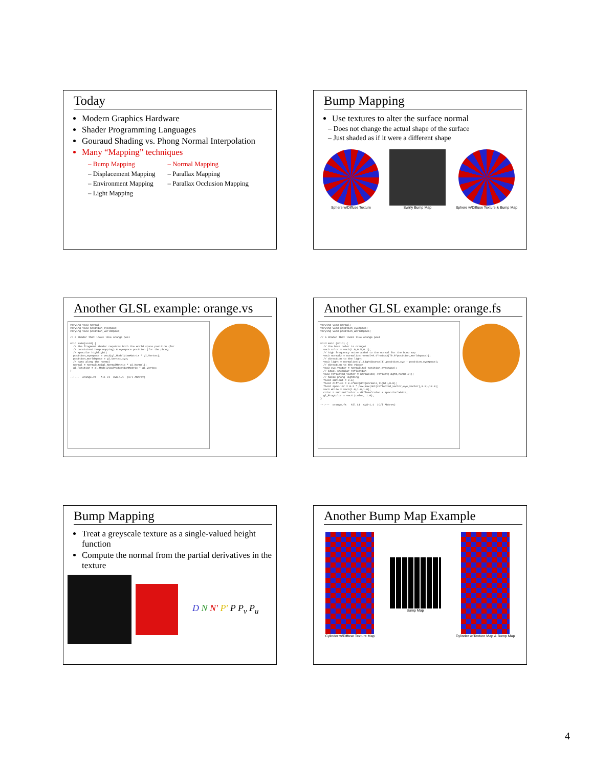Today
Modern Graphics Hardware
Shader Programming Languages
Gouraud Shading vs. Phong Normal Interpolation
Many “Mapping” techniques
– Bump Mapping
– Displacement Mapping
– Environment Mapping
– Light Mapping
– Normal Mapping
– Parallax Mapping
– Parallax Occlusion Mapping
Bump Mapping
Use textures to alter the surface normal
– Does not change the actual shape of the surface
– Just shaded as if it were a different shape
Sphere w/Diffuse Texture Swirly Bump Map
Sphere w/Diffuse Texture & Bump Map
Another GLSL example: orange.vs
varying vec3 normal; varying vec3 position_eyespace; varying vec3 position_worldspace; // a shader that looks like orange peel void main(void) { // the fragment shader requires both the world space position (for // consistent bump mapping) & eyespace position (for the phong // specular highlight) position_eyespace = vec3(gl_ModelViewMatrix * gl_Vertex); position_worldspace = gl_Vertex.xyz; // pass along the normal normal = normalize(gl_NormalMatrix * gl_Normal); gl_Position = gl_ModelViewProjectionMatrix * gl_Vertex; } --:--- orange.vs All L1 CVS-1.1 (C/l Abbrev)
Another GLSL example: orange.fs
varying vec3 normal; varying vec3 position_eyespace; varying vec3 position_worldspace; // a shader that looks like orange peel void main (void) { // the base color is orange! vec3 color = vec3(1.0,0.5,0.1); // high frequency noise added to the normal for the bump map vec3 normal2 = normalize(normal+0.4*noise3(70.0*position_worldspace)); // direction to the light vec3 light = normalize(gl_LightSource[1].position.xyz - position_eyespace); // direction to the viewer vec3 eye_vector = normalize(-position_eyespace); // ideal specular reflection vec3 reflected_vector = normalize(-reflect(light,normal2)); // basic phong lighting float ambient = 0.6; float diffuse = 0.4*max(dot(normal2,light),0.0); float specular = 0.2 * pow(max(dot(reflected_vector,eye_vector),0.0),10.0); vec3 white = vec3(1.0,1.0,1.0); color = ambient*color + diffuse*color + specular*white; gl_FragColor = vec4 (color, 1.0); } --:--- orange.fs All L1 CVS-1.1 (C/l Abbrev)
Bump Mapping
Treat a greyscale texture as a single-valued height function
Compute the normal from the partial derivatives in the texture
D N N' P' P P<sub>v</sub> P<sub>u</sub>
Another Bump Map Example
Cylinder w/Diffuse Texture Map Bump Map
Cylinder w/Texture Map & Bump Map
4